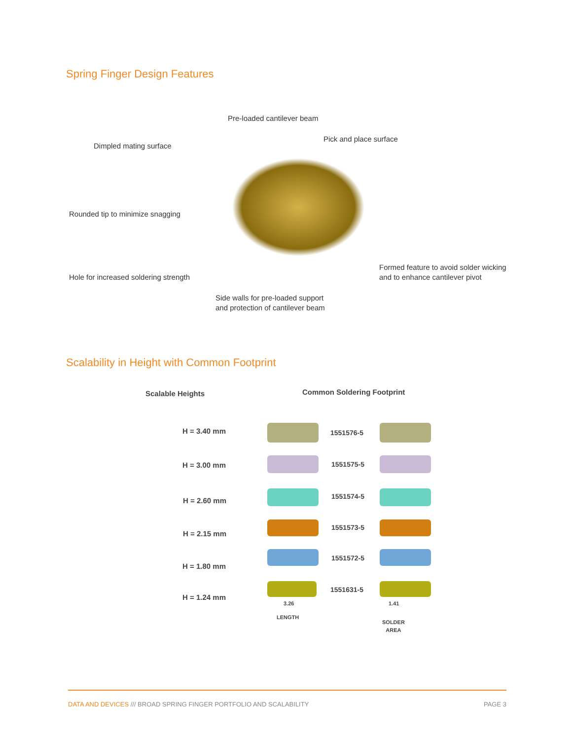Spring Finger Design Features
Pre-loaded cantilever beam
Pick and place surface
Dimpled mating surface
Rounded tip to minimize snagging
Formed feature to avoid solder wicking
and to enhance cantilever pivot
Hole for increased soldering strength
Side walls for pre-loaded support
and protection of cantilever beam
Scalability in Height with Common Footprint
Scalable Heights Common Soldering Footprint
H = 3.40 mm
H = 3.00 mm
H = 2.60 mm
H = 2.15 mm
H = 1.80 mm
H = 1.24 mm
1551576-5
1551575-5
1551574-5
1551573-5
1551572-5
1551631-5
3.26
LENGTH
1.41
SOLDER
AREA
DATA AND DEVICES /// BROAD SPRING FINGER PORTFOLIO AND SCALABILITY PAGE 3